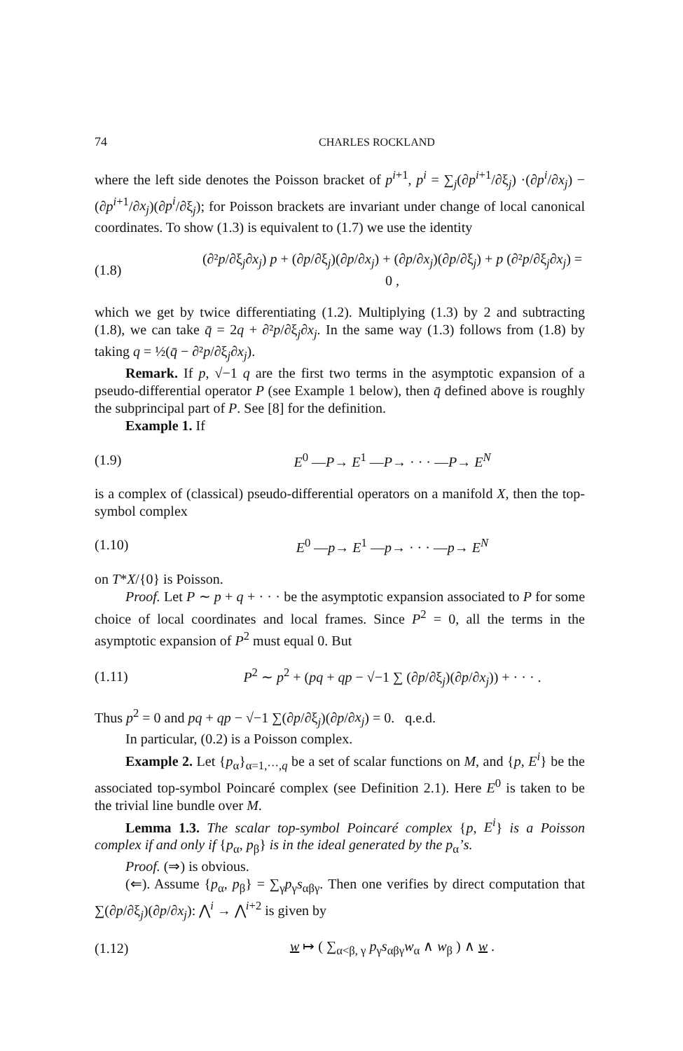74 CHARLES ROCKLAND
where the left side denotes the Poisson bracket of p<sup>i+1</sup>, p<sup>i</sup> = ∑<sub>j</sub>(∂p<sup>i+1</sup>/∂ξ<sub>j</sub>) ·(∂p<sup>i</sup>/∂x<sub>j</sub>) − (∂p<sup>i+1</sup>/∂x<sub>j</sub>)(∂p<sup>i</sup>/∂ξ<sub>j</sub>); for Poisson brackets are invariant under change of local canonical coordinates. To show (1.3) is equivalent to (1.7) we use the identity
(1.8) (∂²p/∂ξ<sub>j</sub>∂x<sub>j</sub>) p + (∂p/∂ξ<sub>j</sub>)(∂p/∂x<sub>j</sub>) + (∂p/∂x<sub>j</sub>)(∂p/∂ξ<sub>j</sub>) + p (∂²p/∂ξ<sub>j</sub>∂x<sub>j</sub>) = 0 ,
which we get by twice differentiating (1.2). Multiplying (1.3) by 2 and subtracting (1.8), we can take q̄ = 2q + ∂²p/∂ξ<sub>j</sub>∂x<sub>j</sub>. In the same way (1.3) follows from (1.8) by taking q = ½(q̄ − ∂²p/∂ξ<sub>j</sub>∂x<sub>j</sub>).
Remark. If p, √−1 q are the first two terms in the asymptotic expansion of a pseudo-differential operator P (see Example 1 below), then q̄ defined above is roughly the subprincipal part of P. See [8] for the definition.
Example 1. If
(1.9) E<sup>0</sup> —P→ E<sup>1</sup> —P→ · · · —P→ E<sup>N</sup>
is a complex of (classical) pseudo-differential operators on a manifold X, then the top-symbol complex
(1.10) E<sup>0</sup> —p→ E<sup>1</sup> —p→ · · · —p→ E<sup>N</sup>
on T*X/{0} is Poisson.
Proof. Let P ∼ p + q + · · · be the asymptotic expansion associated to P for some choice of local coordinates and local frames. Since P<sup>2</sup> = 0, all the terms in the asymptotic expansion of P<sup>2</sup> must equal 0. But
(1.11) P<sup>2</sup> ∼ p<sup>2</sup> + (pq + qp − √−1 ∑ (∂p/∂ξ<sub>j</sub>)(∂p/∂x<sub>j</sub>)) + · · · .
Thus p<sup>2</sup> = 0 and pq + qp − √−1 ∑(∂p/∂ξ<sub>j</sub>)(∂p/∂x<sub>j</sub>) = 0. q.e.d.
In particular, (0.2) is a Poisson complex.
Example 2. Let {p<sub>α</sub>}<sub>α=1,···,q</sub> be a set of scalar functions on M, and {p, E<sup>i</sup>} be the associated top-symbol Poincaré complex (see Definition 2.1). Here E<sup>0</sup> is taken to be the trivial line bundle over M.
Lemma 1.3. The scalar top-symbol Poincaré complex {p, E<sup>i</sup>} is a Poisson complex if and only if {p<sub>α</sub>, p<sub>β</sub>} is in the ideal generated by the p<sub>α</sub>’s.
Proof. (⇒) is obvious.
(⇐). Assume {p<sub>α</sub>, p<sub>β</sub>} = ∑<sub>γ</sub>p<sub>γ</sub>s<sub>αβγ</sub>. Then one verifies by direct computation that ∑(∂p/∂ξ<sub>j</sub>)(∂p/∂x<sub>j</sub>): ⋀<sup>i</sup> → ⋀<sup>i+2</sup> is given by
(1.12) w ↦ ( ∑<sub>α<β, γ</sub> p<sub>γ</sub>s<sub>αβγ</sub>w<sub>α</sub> ∧ w<sub>β</sub> ) ∧ w .